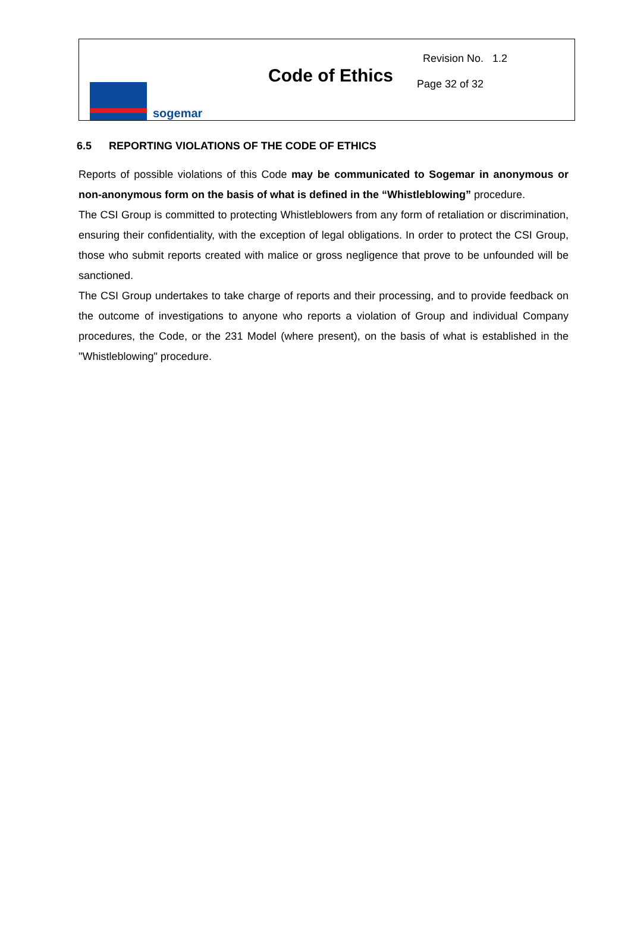sogemar
Code of Ethics
Revision No. 1.2
Page 32 of 32
6.5 REPORTING VIOLATIONS OF THE CODE OF ETHICS
Reports of possible violations of this Code may be communicated to Sogemar in anonymous or non-anonymous form on the basis of what is defined in the “Whistleblowing” procedure.
The CSI Group is committed to protecting Whistleblowers from any form of retaliation or discrimination, ensuring their confidentiality, with the exception of legal obligations. In order to protect the CSI Group, those who submit reports created with malice or gross negligence that prove to be unfounded will be sanctioned.
The CSI Group undertakes to take charge of reports and their processing, and to provide feedback on the outcome of investigations to anyone who reports a violation of Group and individual Company procedures, the Code, or the 231 Model (where present), on the basis of what is established in the "Whistleblowing" procedure.